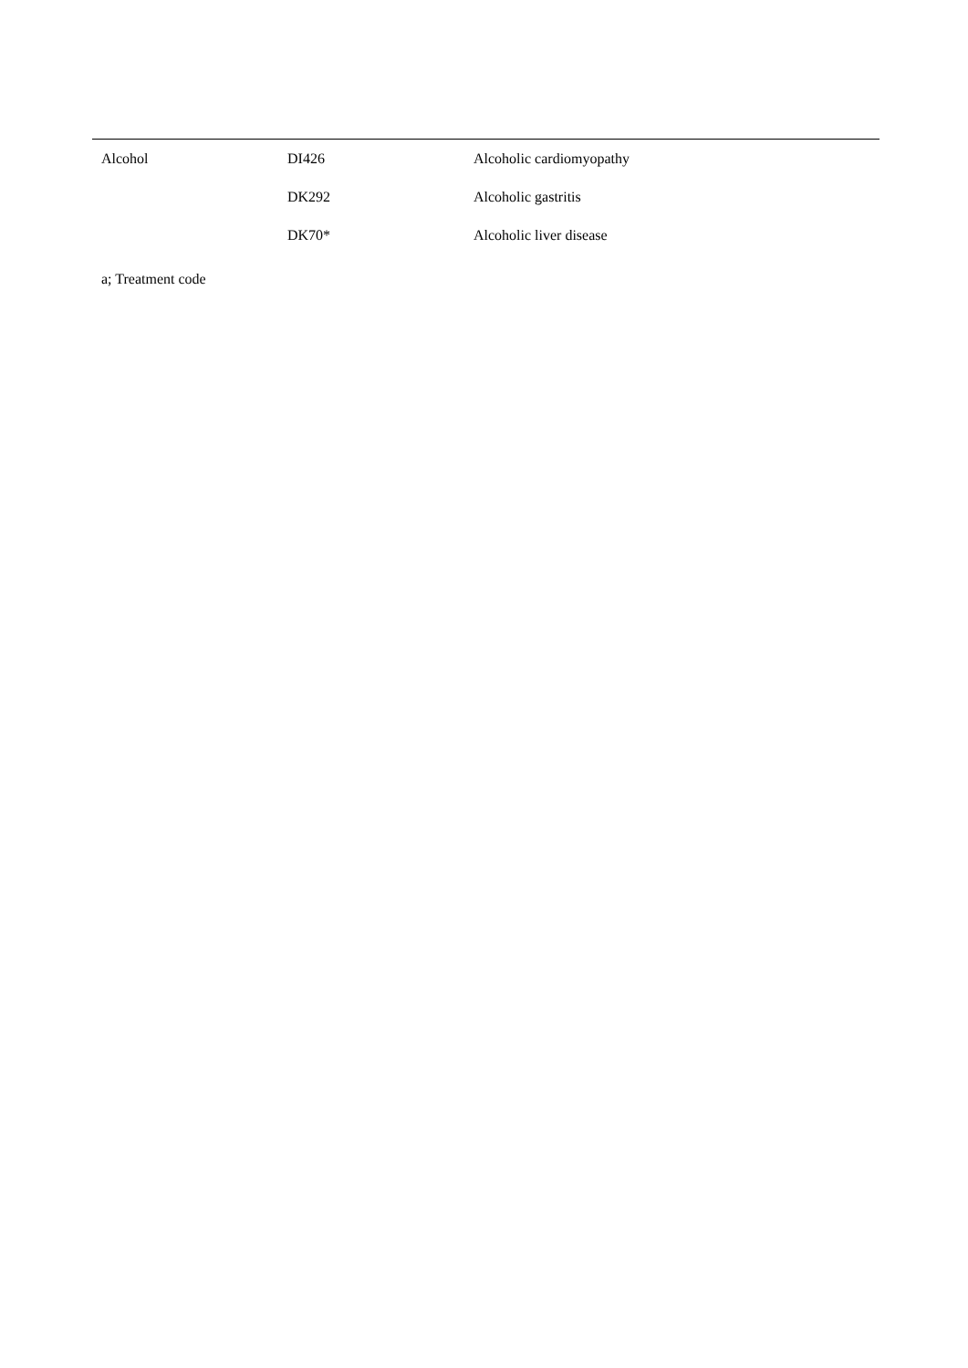| Alcohol | DI426 | Alcoholic cardiomyopathy |
| | DK292 | Alcoholic gastritis |
| | DK70* | Alcoholic liver disease |
a; Treatment code